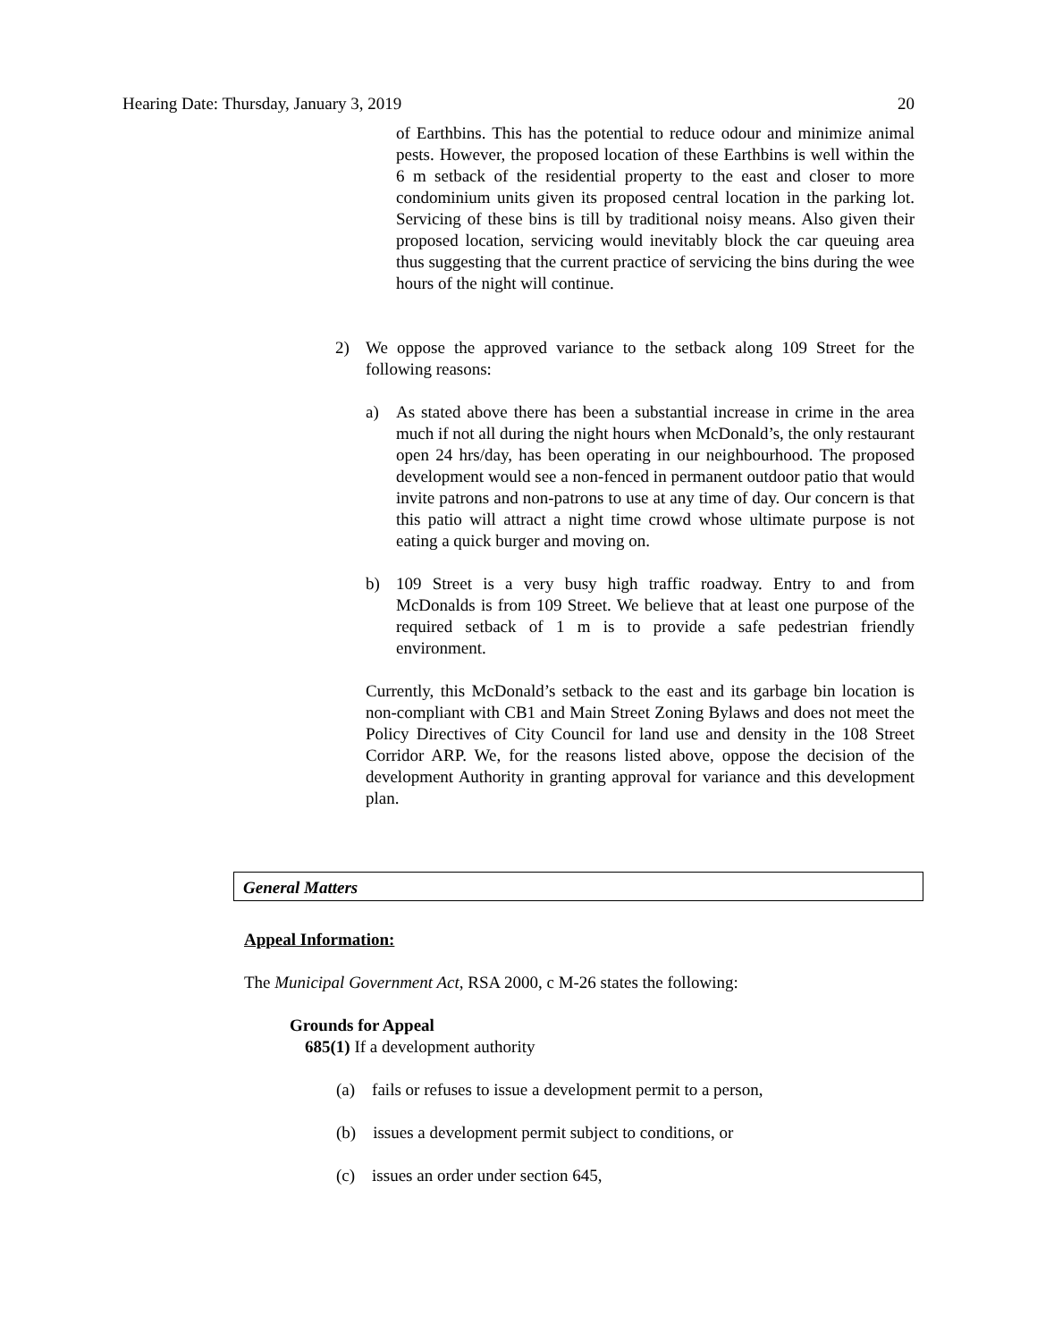Hearing Date: Thursday, January 3, 2019 20
of Earthbins. This has the potential to reduce odour and minimize animal pests. However, the proposed location of these Earthbins is well within the 6 m setback of the residential property to the east and closer to more condominium units given its proposed central location in the parking lot. Servicing of these bins is till by traditional noisy means. Also given their proposed location, servicing would inevitably block the car queuing area thus suggesting that the current practice of servicing the bins during the wee hours of the night will continue.
2) We oppose the approved variance to the setback along 109 Street for the following reasons:
a) As stated above there has been a substantial increase in crime in the area much if not all during the night hours when McDonald’s, the only restaurant open 24 hrs/day, has been operating in our neighbourhood. The proposed development would see a non-fenced in permanent outdoor patio that would invite patrons and non-patrons to use at any time of day. Our concern is that this patio will attract a night time crowd whose ultimate purpose is not eating a quick burger and moving on.
b) 109 Street is a very busy high traffic roadway. Entry to and from McDonalds is from 109 Street. We believe that at least one purpose of the required setback of 1 m is to provide a safe pedestrian friendly environment.
Currently, this McDonald’s setback to the east and its garbage bin location is non-compliant with CB1 and Main Street Zoning Bylaws and does not meet the Policy Directives of City Council for land use and density in the 108 Street Corridor ARP. We, for the reasons listed above, oppose the decision of the development Authority in granting approval for variance and this development plan.
General Matters
Appeal Information:
The Municipal Government Act, RSA 2000, c M-26 states the following:
Grounds for Appeal
685(1) If a development authority
(a) fails or refuses to issue a development permit to a person,
(b) issues a development permit subject to conditions, or
(c) issues an order under section 645,